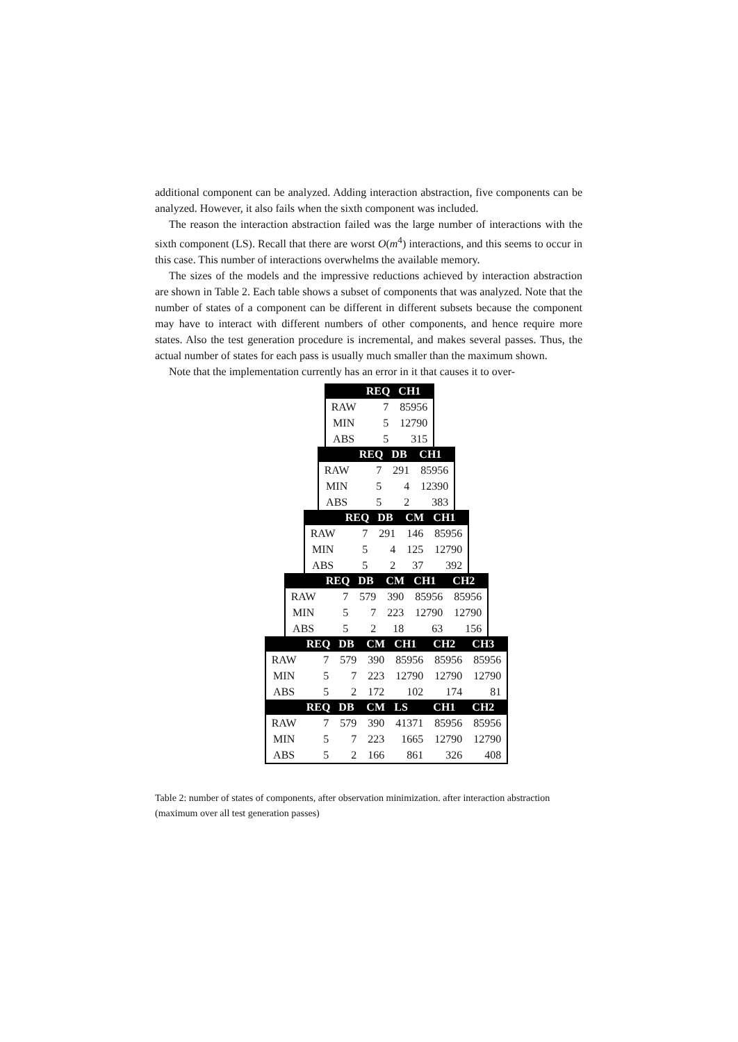additional component can be analyzed. Adding interaction abstraction, five components can be analyzed. However, it also fails when the sixth component was included.
The reason the interaction abstraction failed was the large number of interactions with the sixth component (LS). Recall that there are worst O(m<sup>4</sup>) interactions, and this seems to occur in this case. This number of interactions overwhelms the available memory.
The sizes of the models and the impressive reductions achieved by interaction abstraction are shown in Table 2. Each table shows a subset of components that was analyzed. Note that the number of states of a component can be different in different subsets because the component may have to interact with different numbers of other components, and hence require more states. Also the test generation procedure is incremental, and makes several passes. Thus, the actual number of states for each pass is usually much smaller than the maximum shown.
Note that the implementation currently has an error in it that causes it to over-
| | REQ | CH1 |
| --- | --- | --- |
| RAW | 7 | 85956 |
| MIN | 5 | 12790 |
| ABS | 5 | 315 |
| | REQ | DB | CH1 |
| --- | --- | --- | --- |
| RAW | 7 | 291 | 85956 |
| MIN | 5 | 4 | 12390 |
| ABS | 5 | 2 | 383 |
| | REQ | DB | CM | CH1 |
| --- | --- | --- | --- | --- |
| RAW | 7 | 291 | 146 | 85956 |
| MIN | 5 | 4 | 125 | 12790 |
| ABS | 5 | 2 | 37 | 392 |
| | REQ | DB | CM | CH1 | CH2 |
| --- | --- | --- | --- | --- | --- |
| RAW | 7 | 579 | 390 | 85956 | 85956 |
| MIN | 5 | 7 | 223 | 12790 | 12790 |
| ABS | 5 | 2 | 18 | 63 | 156 |
| | REQ | DB | CM | CH1 | CH2 | CH3 |
| --- | --- | --- | --- | --- | --- | --- |
| RAW | 7 | 579 | 390 | 85956 | 85956 | 85956 |
| MIN | 5 | 7 | 223 | 12790 | 12790 | 12790 |
| ABS | 5 | 2 | 172 | 102 | 174 | 81 |
| | REQ | DB | CM | LS | CH1 | CH2 |
| RAW | 7 | 579 | 390 | 41371 | 85956 | 85956 |
| MIN | 5 | 7 | 223 | 1665 | 12790 | 12790 |
| ABS | 5 | 2 | 166 | 861 | 326 | 408 |
Table 2: number of states of components, after observation minimization. after interaction abstraction (maximum over all test generation passes)